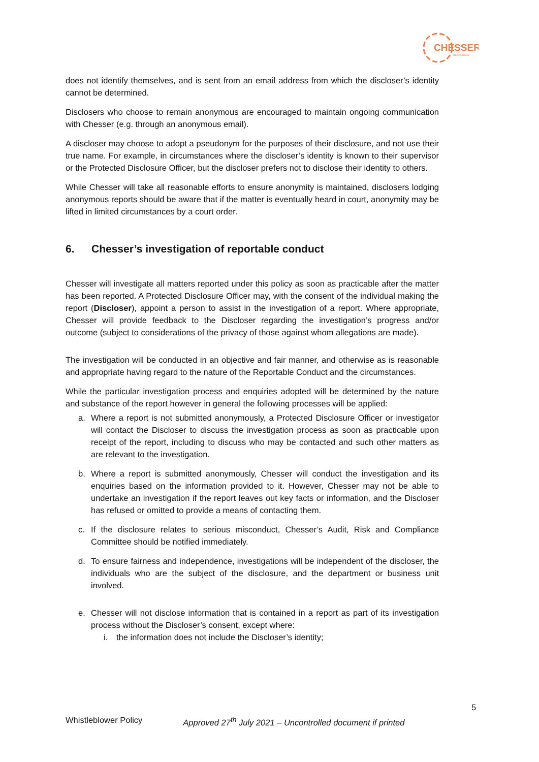CHESSER
RESOURCES
does not identify themselves, and is sent from an email address from which the discloser’s identity cannot be determined.
Disclosers who choose to remain anonymous are encouraged to maintain ongoing communication with Chesser (e.g. through an anonymous email).
A discloser may choose to adopt a pseudonym for the purposes of their disclosure, and not use their true name. For example, in circumstances where the discloser’s identity is known to their supervisor or the Protected Disclosure Officer, but the discloser prefers not to disclose their identity to others.
While Chesser will take all reasonable efforts to ensure anonymity is maintained, disclosers lodging anonymous reports should be aware that if the matter is eventually heard in court, anonymity may be lifted in limited circumstances by a court order.
6. Chesser’s investigation of reportable conduct
Chesser will investigate all matters reported under this policy as soon as practicable after the matter has been reported. A Protected Disclosure Officer may, with the consent of the individual making the report (Discloser), appoint a person to assist in the investigation of a report. Where appropriate, Chesser will provide feedback to the Discloser regarding the investigation’s progress and/or outcome (subject to considerations of the privacy of those against whom allegations are made).
The investigation will be conducted in an objective and fair manner, and otherwise as is reasonable and appropriate having regard to the nature of the Reportable Conduct and the circumstances.
While the particular investigation process and enquiries adopted will be determined by the nature and substance of the report however in general the following processes will be applied:
a. Where a report is not submitted anonymously, a Protected Disclosure Officer or investigator will contact the Discloser to discuss the investigation process as soon as practicable upon receipt of the report, including to discuss who may be contacted and such other matters as are relevant to the investigation.
b. Where a report is submitted anonymously, Chesser will conduct the investigation and its enquiries based on the information provided to it. However, Chesser may not be able to undertake an investigation if the report leaves out key facts or information, and the Discloser has refused or omitted to provide a means of contacting them.
c. If the disclosure relates to serious misconduct, Chesser’s Audit, Risk and Compliance Committee should be notified immediately.
d. To ensure fairness and independence, investigations will be independent of the discloser, the individuals who are the subject of the disclosure, and the department or business unit involved.
e. Chesser will not disclose information that is contained in a report as part of its investigation process without the Discloser’s consent, except where:
i. the information does not include the Discloser’s identity;
5
Whistleblower Policy Approved 27<sup>th</sup> July 2021 – Uncontrolled document if printed